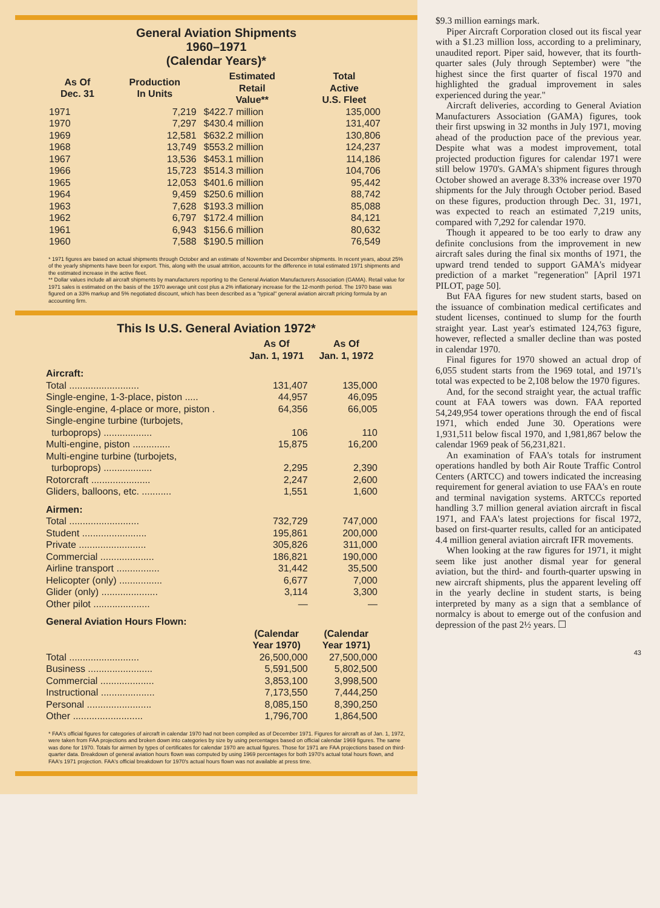General Aviation Shipments
1960–1971
(Calendar Years)*
| As Of Dec. 31 | Production In Units | Estimated Retail Value** | Total Active U.S. Fleet |
| --- | --- | --- | --- |
| 1971 | 7,219 | $422.7 million | 135,000 |
| 1970 | 7,297 | $430.4 million | 131,407 |
| 1969 | 12,581 | $632.2 million | 130,806 |
| 1968 | 13,749 | $553.2 million | 124,237 |
| 1967 | 13,536 | $453.1 million | 114,186 |
| 1966 | 15,723 | $514.3 million | 104,706 |
| 1965 | 12,053 | $401.6 million | 95,442 |
| 1964 | 9,459 | $250.6 million | 88,742 |
| 1963 | 7,628 | $193.3 million | 85,088 |
| 1962 | 6,797 | $172.4 million | 84,121 |
| 1961 | 6,943 | $156.6 million | 80,632 |
| 1960 | 7,588 | $190.5 million | 76,549 |
* 1971 figures are based on actual shipments through October and an estimate of November and December shipments. In recent years, about 25% of the yearly shipments have been for export. This, along with the usual attrition, accounts for the difference in total estimated 1971 shipments and the estimated increase in the active fleet.
** Dollar values include all aircraft shipments by manufacturers reporting to the General Aviation Manufacturers Association (GAMA). Retail value for 1971 sales is estimated on the basis of the 1970 average unit cost plus a 2% inflationary increase for the 12-month period. The 1970 base was figured on a 33% markup and 5% negotiated discount, which has been described as a "typical" general aviation aircraft pricing formula by an accounting firm.
This Is U.S. General Aviation 1972*
| | As Of Jan. 1, 1971 | As Of Jan. 1, 1972 |
| --- | --- | --- |
| Aircraft: | | |
| Total .......................... | 131,407 | 135,000 |
| Single-engine, 1-3-place, piston ..... | 44,957 | 46,095 |
| Single-engine, 4-place or more, piston . | 64,356 | 66,005 |
| Single-engine turbine (turbojets, turboprops) .................. | 106 | 110 |
| Multi-engine, piston .............. | 15,875 | 16,200 |
| Multi-engine turbine (turbojets, turboprops) .................. | 2,295 | 2,390 |
| Rotorcraft ...................... | 2,247 | 2,600 |
| Gliders, balloons, etc. ........... | 1,551 | 1,600 |
| Airmen: | | |
| Total .......................... | 732,729 | 747,000 |
| Student ........................ | 195,861 | 200,000 |
| Private ......................... | 305,826 | 311,000 |
| Commercial .................... | 186,821 | 190,000 |
| Airline transport ................ | 31,442 | 35,500 |
| Helicopter (only) ................ | 6,677 | 7,000 |
| Glider (only) ..................... | 3,114 | 3,300 |
| Other pilot ..................... | — | — |
| General Aviation Hours Flown: | | |
| | (Calendar Year 1970) | (Calendar Year 1971) |
| Total .......................... | 26,500,000 | 27,500,000 |
| Business ........................ | 5,591,500 | 5,802,500 |
| Commercial .................... | 3,853,100 | 3,998,500 |
| Instructional .................... | 7,173,550 | 7,444,250 |
| Personal ........................ | 8,085,150 | 8,390,250 |
| Other .......................... | 1,796,700 | 1,864,500 |
* FAA's official figures for categories of aircraft in calendar 1970 had not been compiled as of December 1971. Figures for aircraft as of Jan. 1, 1972, were taken from FAA projections and broken down into categories by size by using percentages based on official calendar 1969 figures. The same was done for 1970. Totals for airmen by types of certificates for calendar 1970 are actual figures. Those for 1971 are FAA projections based on third-quarter data. Breakdown of general aviation hours flown was computed by using 1969 percentages for both 1970's actual total hours flown, and FAA's 1971 projection. FAA's official breakdown for 1970's actual hours flown was not available at press time.
$9.3 million earnings mark.
Piper Aircraft Corporation closed out its fiscal year with a $1.23 million loss, according to a preliminary, unaudited report. Piper said, however, that its fourth-quarter sales (July through September) were "the highest since the first quarter of fiscal 1970 and highlighted the gradual improvement in sales experienced during the year."
Aircraft deliveries, according to General Aviation Manufacturers Association (GAMA) figures, took their first upswing in 32 months in July 1971, moving ahead of the production pace of the previous year. Despite what was a modest improvement, total projected production figures for calendar 1971 were still below 1970's. GAMA's shipment figures through October showed an average 8.33% increase over 1970 shipments for the July through October period. Based on these figures, production through Dec. 31, 1971, was expected to reach an estimated 7,219 units, compared with 7,292 for calendar 1970.
Though it appeared to be too early to draw any definite conclusions from the improvement in new aircraft sales during the final six months of 1971, the upward trend tended to support GAMA's midyear prediction of a market "regeneration" [April 1971 PILOT, page 50].
But FAA figures for new student starts, based on the issuance of combination medical certificates and student licenses, continued to slump for the fourth straight year. Last year's estimated 124,763 figure, however, reflected a smaller decline than was posted in calendar 1970.
Final figures for 1970 showed an actual drop of 6,055 student starts from the 1969 total, and 1971's total was expected to be 2,108 below the 1970 figures.
And, for the second straight year, the actual traffic count at FAA towers was down. FAA reported 54,249,954 tower operations through the end of fiscal 1971, which ended June 30. Operations were 1,931,511 below fiscal 1970, and 1,981,867 below the calendar 1969 peak of 56,231,821.
An examination of FAA's totals for instrument operations handled by both Air Route Traffic Control Centers (ARTCC) and towers indicated the increasing requirement for general aviation to use FAA's en route and terminal navigation systems. ARTCCs reported handling 3.7 million general aviation aircraft in fiscal 1971, and FAA's latest projections for fiscal 1972, based on first-quarter results, called for an anticipated 4.4 million general aviation aircraft IFR movements.
When looking at the raw figures for 1971, it might seem like just another dismal year for general aviation, but the third- and fourth-quarter upswing in new aircraft shipments, plus the apparent leveling off in the yearly decline in student starts, is being interpreted by many as a sign that a semblance of normalcy is about to emerge out of the confusion and depression of the past 2½ years. ☐
43